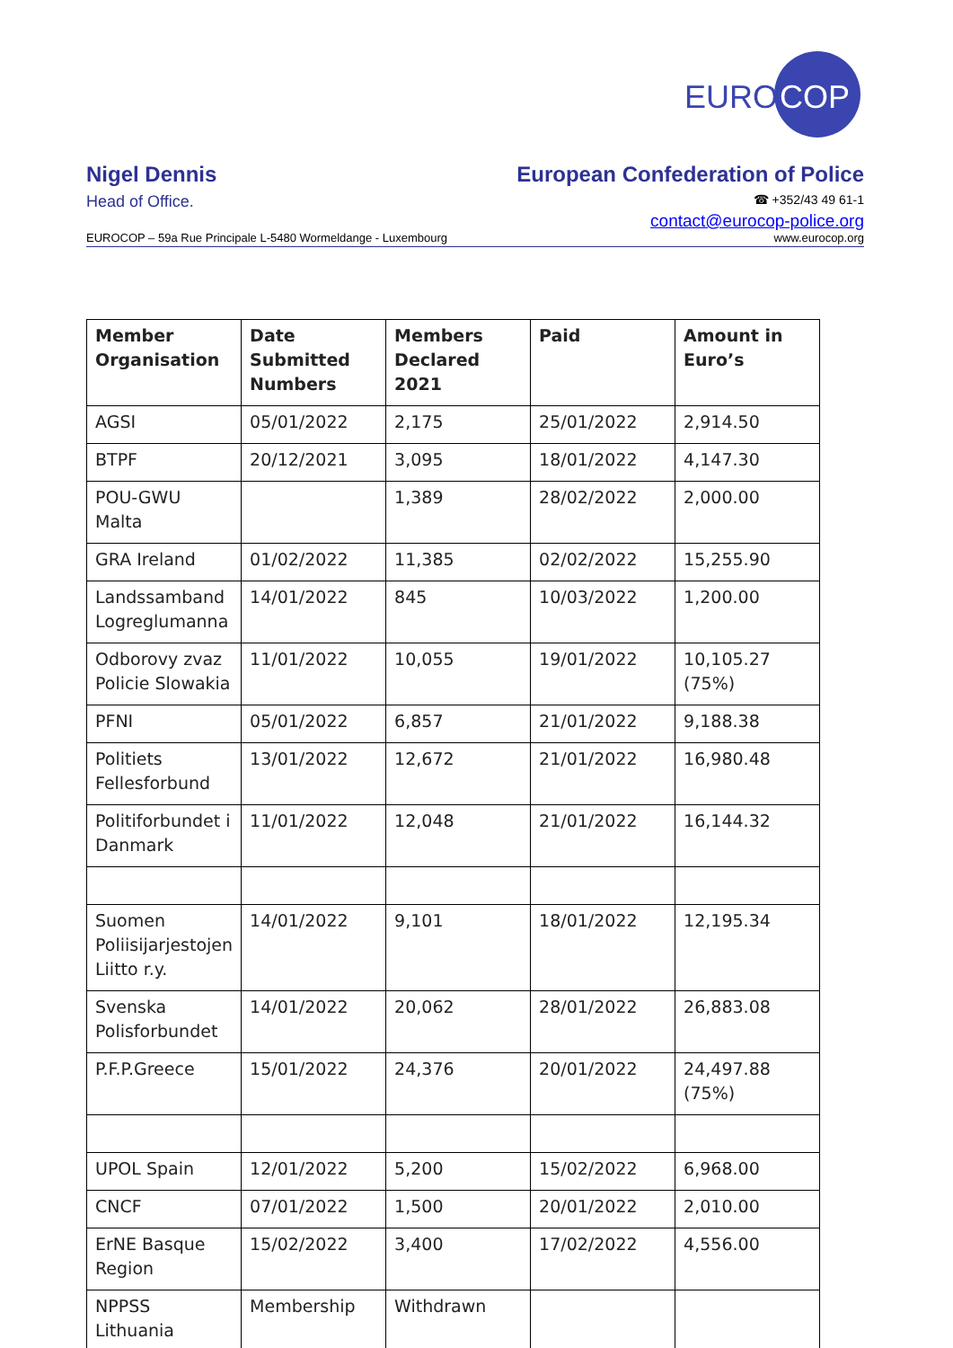EURO
COP
Nigel Dennis European Confederation of Police
Head of Office. ☎ +352/43 49 61-1
contact@eurocop-police.org
EUROCOP – 59a Rue Principale L-5480 Wormeldange - Luxembourg www.eurocop.org
| Member Organisation | Date Submitted Numbers | Members Declared 2021 | Paid | Amount in Euro’s |
| --- | --- | --- | --- | --- |
| AGSI | 05/01/2022 | 2,175 | 25/01/2022 | 2,914.50 |
| BTPF | 20/12/2021 | 3,095 | 18/01/2022 | 4,147.30 |
| POU-GWU Malta | | 1,389 | 28/02/2022 | 2,000.00 |
| GRA Ireland | 01/02/2022 | 11,385 | 02/02/2022 | 15,255.90 |
| Landssamband Logreglumanna | 14/01/2022 | 845 | 10/03/2022 | 1,200.00 |
| Odborovy zvaz Policie Slowakia | 11/01/2022 | 10,055 | 19/01/2022 | 10,105.27 (75%) |
| PFNI | 05/01/2022 | 6,857 | 21/01/2022 | 9,188.38 |
| Politiets Fellesforbund | 13/01/2022 | 12,672 | 21/01/2022 | 16,980.48 |
| Politiforbundet i Danmark | 11/01/2022 | 12,048 | 21/01/2022 | 16,144.32 |
| Suomen Poliisijarjestojen Liitto r.y. | 14/01/2022 | 9,101 | 18/01/2022 | 12,195.34 |
| Svenska Polisforbundet | 14/01/2022 | 20,062 | 28/01/2022 | 26,883.08 |
| P.F.P.Greece | 15/01/2022 | 24,376 | 20/01/2022 | 24,497.88 (75%) |
| UPOL Spain | 12/01/2022 | 5,200 | 15/02/2022 | 6,968.00 |
| CNCF | 07/01/2022 | 1,500 | 20/01/2022 | 2,010.00 |
| ErNE Basque Region | 15/02/2022 | 3,400 | 17/02/2022 | 4,556.00 |
| NPPSS Lithuania | Membership | Withdrawn | | |